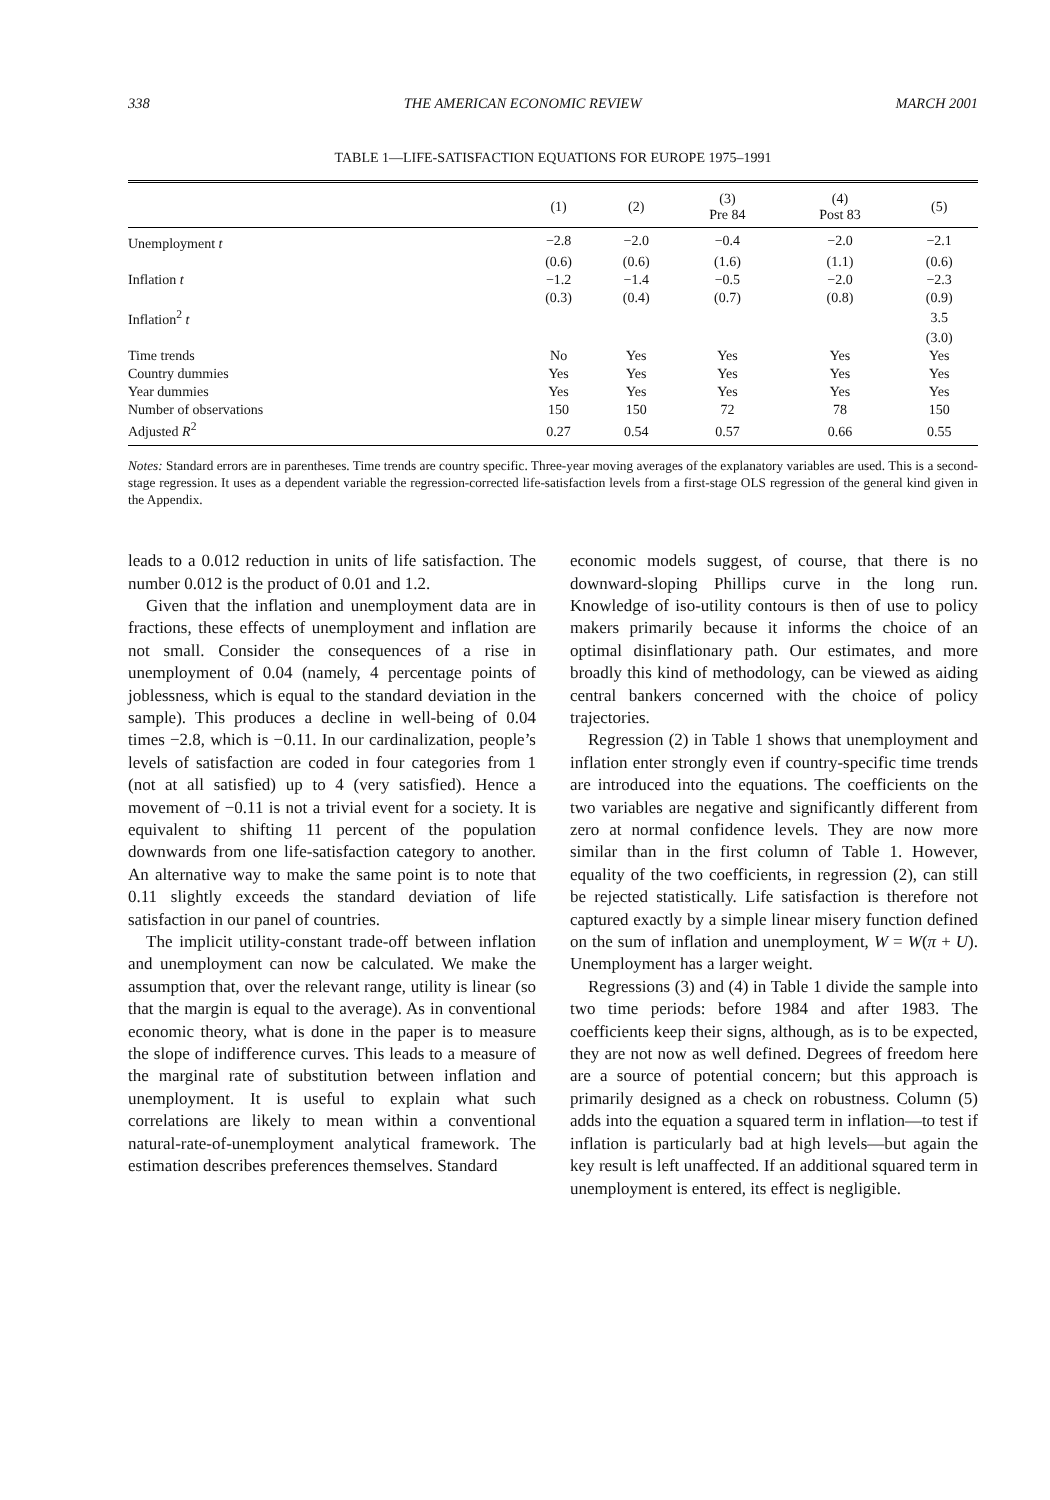338 THE AMERICAN ECONOMIC REVIEW MARCH 2001
TABLE 1—LIFE-SATISFACTION EQUATIONS FOR EUROPE 1975–1991
| | (1) | (2) | (3) Pre 84 | (4) Post 83 | (5) |
| --- | --- | --- | --- | --- | --- |
| Unemployment t | −2.8 | −2.0 | −0.4 | −2.0 | −2.1 |
| | (0.6) | (0.6) | (1.6) | (1.1) | (0.6) |
| Inflation t | −1.2 | −1.4 | −0.5 | −2.0 | −2.3 |
| | (0.3) | (0.4) | (0.7) | (0.8) | (0.9) |
| Inflation<sup>2</sup> t | | | | | 3.5 |
| | | | | | (3.0) |
| Time trends | No | Yes | Yes | Yes | Yes |
| Country dummies | Yes | Yes | Yes | Yes | Yes |
| Year dummies | Yes | Yes | Yes | Yes | Yes |
| Number of observations | 150 | 150 | 72 | 78 | 150 |
| Adjusted R<sup>2</sup> | 0.27 | 0.54 | 0.57 | 0.66 | 0.55 |
Notes: Standard errors are in parentheses. Time trends are country specific. Three-year moving averages of the explanatory variables are used. This is a second-stage regression. It uses as a dependent variable the regression-corrected life-satisfaction levels from a first-stage OLS regression of the general kind given in the Appendix.
leads to a 0.012 reduction in units of life satisfaction. The number 0.012 is the product of 0.01 and 1.2.
Given that the inflation and unemployment data are in fractions, these effects of unemployment and inflation are not small. Consider the consequences of a rise in unemployment of 0.04 (namely, 4 percentage points of joblessness, which is equal to the standard deviation in the sample). This produces a decline in well-being of 0.04 times −2.8, which is −0.11. In our cardinalization, people’s levels of satisfaction are coded in four categories from 1 (not at all satisfied) up to 4 (very satisfied). Hence a movement of −0.11 is not a trivial event for a society. It is equivalent to shifting 11 percent of the population downwards from one life-satisfaction category to another. An alternative way to make the same point is to note that 0.11 slightly exceeds the standard deviation of life satisfaction in our panel of countries.
The implicit utility-constant trade-off between inflation and unemployment can now be calculated. We make the assumption that, over the relevant range, utility is linear (so that the margin is equal to the average). As in conventional economic theory, what is done in the paper is to measure the slope of indifference curves. This leads to a measure of the marginal rate of substitution between inflation and unemployment. It is useful to explain what such correlations are likely to mean within a conventional natural-rate-of-unemployment analytical framework. The estimation describes preferences themselves. Standard
economic models suggest, of course, that there is no downward-sloping Phillips curve in the long run. Knowledge of iso-utility contours is then of use to policy makers primarily because it informs the choice of an optimal disinflationary path. Our estimates, and more broadly this kind of methodology, can be viewed as aiding central bankers concerned with the choice of policy trajectories.
Regression (2) in Table 1 shows that unemployment and inflation enter strongly even if country-specific time trends are introduced into the equations. The coefficients on the two variables are negative and significantly different from zero at normal confidence levels. They are now more similar than in the first column of Table 1. However, equality of the two coefficients, in regression (2), can still be rejected statistically. Life satisfaction is therefore not captured exactly by a simple linear misery function defined on the sum of inflation and unemployment, W = W(π + U). Unemployment has a larger weight.
Regressions (3) and (4) in Table 1 divide the sample into two time periods: before 1984 and after 1983. The coefficients keep their signs, although, as is to be expected, they are not now as well defined. Degrees of freedom here are a source of potential concern; but this approach is primarily designed as a check on robustness. Column (5) adds into the equation a squared term in inflation—to test if inflation is particularly bad at high levels—but again the key result is left unaffected. If an additional squared term in unemployment is entered, its effect is negligible.